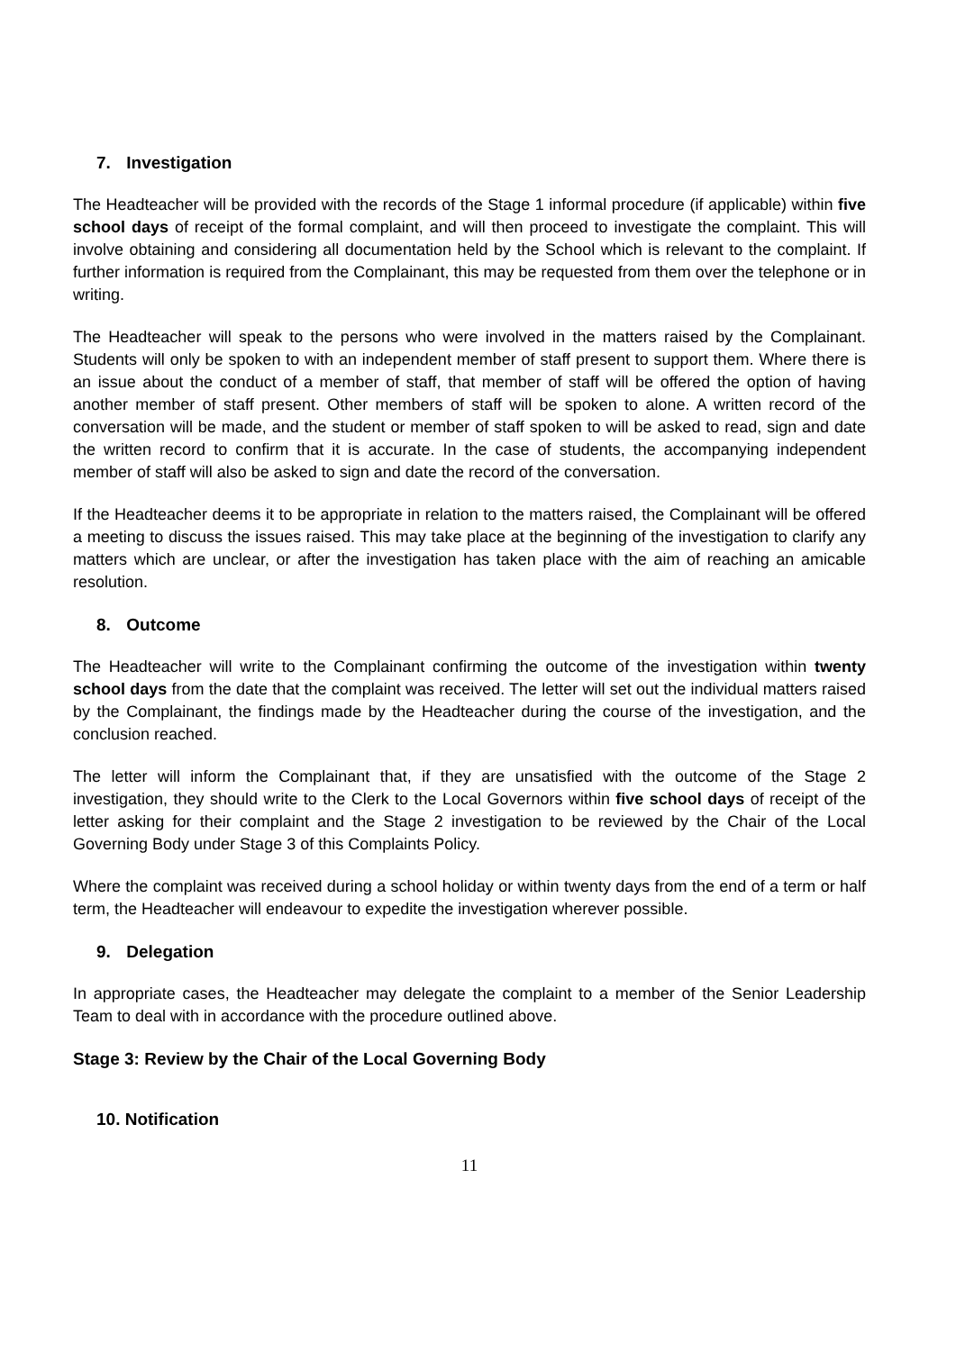7. Investigation
The Headteacher will be provided with the records of the Stage 1 informal procedure (if applicable) within five school days of receipt of the formal complaint, and will then proceed to investigate the complaint. This will involve obtaining and considering all documentation held by the School which is relevant to the complaint. If further information is required from the Complainant, this may be requested from them over the telephone or in writing.
The Headteacher will speak to the persons who were involved in the matters raised by the Complainant. Students will only be spoken to with an independent member of staff present to support them. Where there is an issue about the conduct of a member of staff, that member of staff will be offered the option of having another member of staff present. Other members of staff will be spoken to alone. A written record of the conversation will be made, and the student or member of staff spoken to will be asked to read, sign and date the written record to confirm that it is accurate. In the case of students, the accompanying independent member of staff will also be asked to sign and date the record of the conversation.
If the Headteacher deems it to be appropriate in relation to the matters raised, the Complainant will be offered a meeting to discuss the issues raised. This may take place at the beginning of the investigation to clarify any matters which are unclear, or after the investigation has taken place with the aim of reaching an amicable resolution.
8. Outcome
The Headteacher will write to the Complainant confirming the outcome of the investigation within twenty school days from the date that the complaint was received. The letter will set out the individual matters raised by the Complainant, the findings made by the Headteacher during the course of the investigation, and the conclusion reached.
The letter will inform the Complainant that, if they are unsatisfied with the outcome of the Stage 2 investigation, they should write to the Clerk to the Local Governors within five school days of receipt of the letter asking for their complaint and the Stage 2 investigation to be reviewed by the Chair of the Local Governing Body under Stage 3 of this Complaints Policy.
Where the complaint was received during a school holiday or within twenty days from the end of a term or half term, the Headteacher will endeavour to expedite the investigation wherever possible.
9. Delegation
In appropriate cases, the Headteacher may delegate the complaint to a member of the Senior Leadership Team to deal with in accordance with the procedure outlined above.
Stage 3: Review by the Chair of the Local Governing Body
10. Notification
11